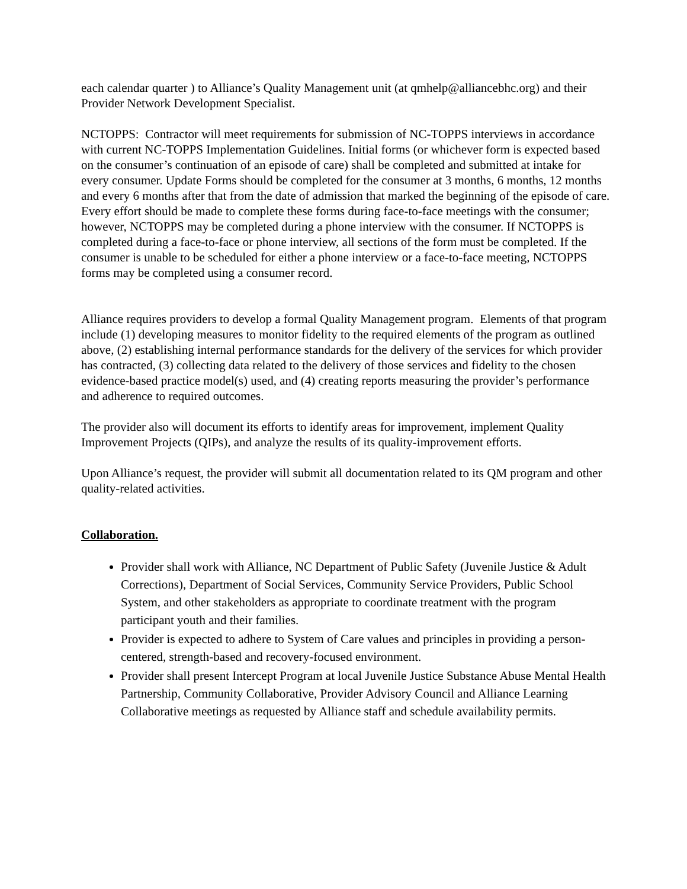each calendar quarter ) to Alliance’s Quality Management unit (at qmhelp@alliancebhc.org) and their Provider Network Development Specialist.
NCTOPPS: Contractor will meet requirements for submission of NC-TOPPS interviews in accordance with current NC-TOPPS Implementation Guidelines. Initial forms (or whichever form is expected based on the consumer’s continuation of an episode of care) shall be completed and submitted at intake for every consumer. Update Forms should be completed for the consumer at 3 months, 6 months, 12 months and every 6 months after that from the date of admission that marked the beginning of the episode of care. Every effort should be made to complete these forms during face-to-face meetings with the consumer; however, NCTOPPS may be completed during a phone interview with the consumer. If NCTOPPS is completed during a face-to-face or phone interview, all sections of the form must be completed. If the consumer is unable to be scheduled for either a phone interview or a face-to-face meeting, NCTOPPS forms may be completed using a consumer record.
Alliance requires providers to develop a formal Quality Management program. Elements of that program include (1) developing measures to monitor fidelity to the required elements of the program as outlined above, (2) establishing internal performance standards for the delivery of the services for which provider has contracted, (3) collecting data related to the delivery of those services and fidelity to the chosen evidence-based practice model(s) used, and (4) creating reports measuring the provider’s performance and adherence to required outcomes.
The provider also will document its efforts to identify areas for improvement, implement Quality Improvement Projects (QIPs), and analyze the results of its quality-improvement efforts.
Upon Alliance’s request, the provider will submit all documentation related to its QM program and other quality-related activities.
Collaboration.
Provider shall work with Alliance, NC Department of Public Safety (Juvenile Justice & Adult Corrections), Department of Social Services, Community Service Providers, Public School System, and other stakeholders as appropriate to coordinate treatment with the program participant youth and their families.
Provider is expected to adhere to System of Care values and principles in providing a person-centered, strength-based and recovery-focused environment.
Provider shall present Intercept Program at local Juvenile Justice Substance Abuse Mental Health Partnership, Community Collaborative, Provider Advisory Council and Alliance Learning Collaborative meetings as requested by Alliance staff and schedule availability permits.